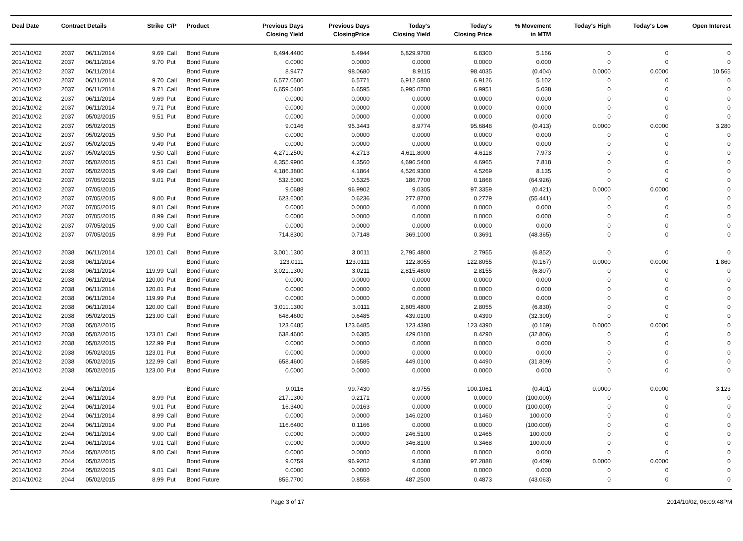| Deal Date | Contract Details | | Strike | C/P | Product | Previous Days Closing Yield | Previous Days ClosingPrice | Today's Closing Yield | Today's Closing Price | % Movement in MTM | Today's High | Today's Low | Open Interest |
| --- | --- | --- | --- | --- | --- | --- | --- | --- | --- | --- | --- | --- | --- |
| 2014/10/02 | 2037 | 06/11/2014 | 9.69 | Call | Bond Future | 6,494.4400 | 6.4944 | 6,829.9700 | 6.8300 | 5.166 | 0 | 0 | 0 |
| 2014/10/02 | 2037 | 06/11/2014 | 9.70 | Put | Bond Future | 0.0000 | 0.0000 | 0.0000 | 0.0000 | 0.000 | 0 | 0 | 0 |
| 2014/10/02 | 2037 | 06/11/2014 | | | Bond Future | 8.9477 | 98.0680 | 8.9115 | 98.4035 | (0.404) | 0.0000 | 0.0000 | 10,565 |
| 2014/10/02 | 2037 | 06/11/2014 | 9.70 | Call | Bond Future | 6,577.0500 | 6.5771 | 6,912.5800 | 6.9126 | 5.102 | 0 | 0 | 0 |
| 2014/10/02 | 2037 | 06/11/2014 | 9.71 | Call | Bond Future | 6,659.5400 | 6.6595 | 6,995.0700 | 6.9951 | 5.038 | 0 | 0 | 0 |
| 2014/10/02 | 2037 | 06/11/2014 | 9.69 | Put | Bond Future | 0.0000 | 0.0000 | 0.0000 | 0.0000 | 0.000 | 0 | 0 | 0 |
| 2014/10/02 | 2037 | 06/11/2014 | 9.71 | Put | Bond Future | 0.0000 | 0.0000 | 0.0000 | 0.0000 | 0.000 | 0 | 0 | 0 |
| 2014/10/02 | 2037 | 05/02/2015 | 9.51 | Put | Bond Future | 0.0000 | 0.0000 | 0.0000 | 0.0000 | 0.000 | 0 | 0 | 0 |
| 2014/10/02 | 2037 | 05/02/2015 | | | Bond Future | 9.0146 | 95.3443 | 8.9774 | 95.6848 | (0.413) | 0.0000 | 0.0000 | 3,280 |
| 2014/10/02 | 2037 | 05/02/2015 | 9.50 | Put | Bond Future | 0.0000 | 0.0000 | 0.0000 | 0.0000 | 0.000 | 0 | 0 | 0 |
| 2014/10/02 | 2037 | 05/02/2015 | 9.49 | Put | Bond Future | 0.0000 | 0.0000 | 0.0000 | 0.0000 | 0.000 | 0 | 0 | 0 |
| 2014/10/02 | 2037 | 05/02/2015 | 9.50 | Call | Bond Future | 4,271.2500 | 4.2713 | 4,611.8000 | 4.6118 | 7.973 | 0 | 0 | 0 |
| 2014/10/02 | 2037 | 05/02/2015 | 9.51 | Call | Bond Future | 4,355.9900 | 4.3560 | 4,696.5400 | 4.6965 | 7.818 | 0 | 0 | 0 |
| 2014/10/02 | 2037 | 05/02/2015 | 9.49 | Call | Bond Future | 4,186.3800 | 4.1864 | 4,526.9300 | 4.5269 | 8.135 | 0 | 0 | 0 |
| 2014/10/02 | 2037 | 07/05/2015 | 9.01 | Put | Bond Future | 532.5000 | 0.5325 | 186.7700 | 0.1868 | (64.926) | 0 | 0 | 0 |
| 2014/10/02 | 2037 | 07/05/2015 | | | Bond Future | 9.0688 | 96.9902 | 9.0305 | 97.3359 | (0.421) | 0.0000 | 0.0000 | 0 |
| 2014/10/02 | 2037 | 07/05/2015 | 9.00 | Put | Bond Future | 623.6000 | 0.6236 | 277.8700 | 0.2779 | (55.441) | 0 | 0 | 0 |
| 2014/10/02 | 2037 | 07/05/2015 | 9.01 | Call | Bond Future | 0.0000 | 0.0000 | 0.0000 | 0.0000 | 0.000 | 0 | 0 | 0 |
| 2014/10/02 | 2037 | 07/05/2015 | 8.99 | Call | Bond Future | 0.0000 | 0.0000 | 0.0000 | 0.0000 | 0.000 | 0 | 0 | 0 |
| 2014/10/02 | 2037 | 07/05/2015 | 9.00 | Call | Bond Future | 0.0000 | 0.0000 | 0.0000 | 0.0000 | 0.000 | 0 | 0 | 0 |
| 2014/10/02 | 2037 | 07/05/2015 | 8.99 | Put | Bond Future | 714.8300 | 0.7148 | 369.1000 | 0.3691 | (48.365) | 0 | 0 | 0 |
| 2014/10/02 | 2038 | 06/11/2014 | 120.01 | Call | Bond Future | 3,001.1300 | 3.0011 | 2,795.4800 | 2.7955 | (6.852) | 0 | 0 | 0 |
| 2014/10/02 | 2038 | 06/11/2014 | | | Bond Future | 123.0111 | 123.0111 | 122.8055 | 122.8055 | (0.167) | 0.0000 | 0.0000 | 1,860 |
| 2014/10/02 | 2038 | 06/11/2014 | 119.99 | Call | Bond Future | 3,021.1300 | 3.0211 | 2,815.4800 | 2.8155 | (6.807) | 0 | 0 | 0 |
| 2014/10/02 | 2038 | 06/11/2014 | 120.00 | Put | Bond Future | 0.0000 | 0.0000 | 0.0000 | 0.0000 | 0.000 | 0 | 0 | 0 |
| 2014/10/02 | 2038 | 06/11/2014 | 120.01 | Put | Bond Future | 0.0000 | 0.0000 | 0.0000 | 0.0000 | 0.000 | 0 | 0 | 0 |
| 2014/10/02 | 2038 | 06/11/2014 | 119.99 | Put | Bond Future | 0.0000 | 0.0000 | 0.0000 | 0.0000 | 0.000 | 0 | 0 | 0 |
| 2014/10/02 | 2038 | 06/11/2014 | 120.00 | Call | Bond Future | 3,011.1300 | 3.0111 | 2,805.4800 | 2.8055 | (6.830) | 0 | 0 | 0 |
| 2014/10/02 | 2038 | 05/02/2015 | 123.00 | Call | Bond Future | 648.4600 | 0.6485 | 439.0100 | 0.4390 | (32.300) | 0 | 0 | 0 |
| 2014/10/02 | 2038 | 05/02/2015 | | | Bond Future | 123.6485 | 123.6485 | 123.4390 | 123.4390 | (0.169) | 0.0000 | 0.0000 | 0 |
| 2014/10/02 | 2038 | 05/02/2015 | 123.01 | Call | Bond Future | 638.4600 | 0.6385 | 429.0100 | 0.4290 | (32.806) | 0 | 0 | 0 |
| 2014/10/02 | 2038 | 05/02/2015 | 122.99 | Put | Bond Future | 0.0000 | 0.0000 | 0.0000 | 0.0000 | 0.000 | 0 | 0 | 0 |
| 2014/10/02 | 2038 | 05/02/2015 | 123.01 | Put | Bond Future | 0.0000 | 0.0000 | 0.0000 | 0.0000 | 0.000 | 0 | 0 | 0 |
| 2014/10/02 | 2038 | 05/02/2015 | 122.99 | Call | Bond Future | 658.4600 | 0.6585 | 449.0100 | 0.4490 | (31.809) | 0 | 0 | 0 |
| 2014/10/02 | 2038 | 05/02/2015 | 123.00 | Put | Bond Future | 0.0000 | 0.0000 | 0.0000 | 0.0000 | 0.000 | 0 | 0 | 0 |
| 2014/10/02 | 2044 | 06/11/2014 | | | Bond Future | 9.0116 | 99.7430 | 8.9755 | 100.1061 | (0.401) | 0.0000 | 0.0000 | 3,123 |
| 2014/10/02 | 2044 | 06/11/2014 | 8.99 | Put | Bond Future | 217.1300 | 0.2171 | 0.0000 | 0.0000 | (100.000) | 0 | 0 | 0 |
| 2014/10/02 | 2044 | 06/11/2014 | 9.01 | Put | Bond Future | 16.3400 | 0.0163 | 0.0000 | 0.0000 | (100.000) | 0 | 0 | 0 |
| 2014/10/02 | 2044 | 06/11/2014 | 8.99 | Call | Bond Future | 0.0000 | 0.0000 | 146.0200 | 0.1460 | 100.000 | 0 | 0 | 0 |
| 2014/10/02 | 2044 | 06/11/2014 | 9.00 | Put | Bond Future | 116.6400 | 0.1166 | 0.0000 | 0.0000 | (100.000) | 0 | 0 | 0 |
| 2014/10/02 | 2044 | 06/11/2014 | 9.00 | Call | Bond Future | 0.0000 | 0.0000 | 246.5100 | 0.2465 | 100.000 | 0 | 0 | 0 |
| 2014/10/02 | 2044 | 06/11/2014 | 9.01 | Call | Bond Future | 0.0000 | 0.0000 | 346.8100 | 0.3468 | 100.000 | 0 | 0 | 0 |
| 2014/10/02 | 2044 | 05/02/2015 | 9.00 | Call | Bond Future | 0.0000 | 0.0000 | 0.0000 | 0.0000 | 0.000 | 0 | 0 | 0 |
| 2014/10/02 | 2044 | 05/02/2015 | | | Bond Future | 9.0759 | 96.9202 | 9.0388 | 97.2888 | (0.409) | 0.0000 | 0.0000 | 0 |
| 2014/10/02 | 2044 | 05/02/2015 | 9.01 | Call | Bond Future | 0.0000 | 0.0000 | 0.0000 | 0.0000 | 0.000 | 0 | 0 | 0 |
| 2014/10/02 | 2044 | 05/02/2015 | 8.99 | Put | Bond Future | 855.7700 | 0.8558 | 487.2500 | 0.4873 | (43.063) | 0 | 0 | 0 |
Page 3 of 17 2014/10/02, 06:09:48PM